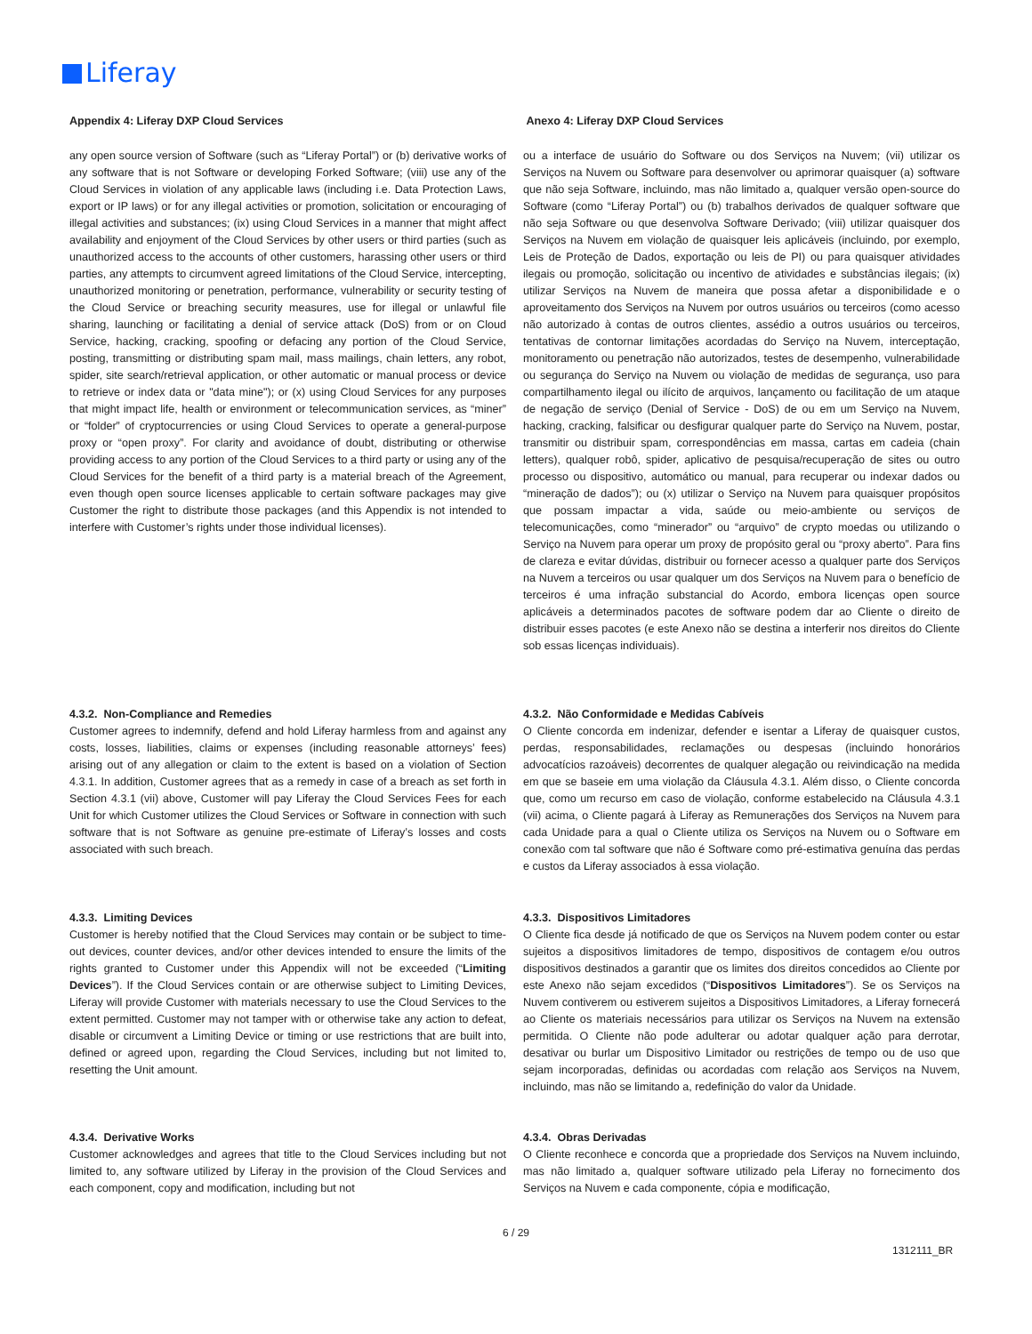Liferay
Appendix 4: Liferay DXP Cloud Services Anexo 4: Liferay DXP Cloud Services
any open source version of Software (such as “Liferay Portal”) or (b) derivative works of any software that is not Software or developing Forked Software; (viii) use any of the Cloud Services in violation of any applicable laws (including i.e. Data Protection Laws, export or IP laws) or for any illegal activities or promotion, solicitation or encouraging of illegal activities and substances; (ix) using Cloud Services in a manner that might affect availability and enjoyment of the Cloud Services by other users or third parties (such as unauthorized access to the accounts of other customers, harassing other users or third parties, any attempts to circumvent agreed limitations of the Cloud Service, intercepting, unauthorized monitoring or penetration, performance, vulnerability or security testing of the Cloud Service or breaching security measures, use for illegal or unlawful file sharing, launching or facilitating a denial of service attack (DoS) from or on Cloud Service, hacking, cracking, spoofing or defacing any portion of the Cloud Service, posting, transmitting or distributing spam mail, mass mailings, chain letters, any robot, spider, site search/retrieval application, or other automatic or manual process or device to retrieve or index data or "data mine"); or (x) using Cloud Services for any purposes that might impact life, health or environment or telecommunication services, as “miner” or “folder” of cryptocurrencies or using Cloud Services to operate a general-purpose proxy or “open proxy”. For clarity and avoidance of doubt, distributing or otherwise providing access to any portion of the Cloud Services to a third party or using any of the Cloud Services for the benefit of a third party is a material breach of the Agreement, even though open source licenses applicable to certain software packages may give Customer the right to distribute those packages (and this Appendix is not intended to interfere with Customer’s rights under those individual licenses).
ou a interface de usuário do Software ou dos Serviços na Nuvem; (vii) utilizar os Serviços na Nuvem ou Software para desenvolver ou aprimorar quaisquer (a) software que não seja Software, incluindo, mas não limitado a, qualquer versão open-source do Software (como “Liferay Portal”) ou (b) trabalhos derivados de qualquer software que não seja Software ou que desenvolva Software Derivado; (viii) utilizar quaisquer dos Serviços na Nuvem em violação de quaisquer leis aplicáveis (incluindo, por exemplo, Leis de Proteção de Dados, exportação ou leis de PI) ou para quaisquer atividades ilegais ou promoção, solicitação ou incentivo de atividades e substâncias ilegais; (ix) utilizar Serviços na Nuvem de maneira que possa afetar a disponibilidade e o aproveitamento dos Serviços na Nuvem por outros usuários ou terceiros (como acesso não autorizado à contas de outros clientes, assédio a outros usuários ou terceiros, tentativas de contornar limitações acordadas do Serviço na Nuvem, interceptação, monitoramento ou penetração não autorizados, testes de desempenho, vulnerabilidade ou segurança do Serviço na Nuvem ou violação de medidas de segurança, uso para compartilhamento ilegal ou ilícito de arquivos, lançamento ou facilitação de um ataque de negação de serviço (Denial of Service - DoS) de ou em um Serviço na Nuvem, hacking, cracking, falsificar ou desfigurar qualquer parte do Serviço na Nuvem, postar, transmitir ou distribuir spam, correspondências em massa, cartas em cadeia (chain letters), qualquer robô, spider, aplicativo de pesquisa/recuperação de sites ou outro processo ou dispositivo, automático ou manual, para recuperar ou indexar dados ou “mineração de dados”); ou (x) utilizar o Serviço na Nuvem para quaisquer propósitos que possam impactar a vida, saúde ou meio-ambiente ou serviços de telecomunicações, como “minerador” ou “arquivo” de crypto moedas ou utilizando o Serviço na Nuvem para operar um proxy de propósito geral ou “proxy aberto”. Para fins de clareza e evitar dúvidas, distribuir ou fornecer acesso a qualquer parte dos Serviços na Nuvem a terceiros ou usar qualquer um dos Serviços na Nuvem para o benefício de terceiros é uma infração substancial do Acordo, embora licenças open source aplicáveis a determinados pacotes de software podem dar ao Cliente o direito de distribuir esses pacotes (e este Anexo não se destina a interferir nos direitos do Cliente sob essas licenças individuais).
4.3.2. Non-Compliance and Remedies
Customer agrees to indemnify, defend and hold Liferay harmless from and against any costs, losses, liabilities, claims or expenses (including reasonable attorneys’ fees) arising out of any allegation or claim to the extent is based on a violation of Section 4.3.1. In addition, Customer agrees that as a remedy in case of a breach as set forth in Section 4.3.1 (vii) above, Customer will pay Liferay the Cloud Services Fees for each Unit for which Customer utilizes the Cloud Services or Software in connection with such software that is not Software as genuine pre-estimate of Liferay’s losses and costs associated with such breach.
4.3.2. Não Conformidade e Medidas Cabíveis
O Cliente concorda em indenizar, defender e isentar a Liferay de quaisquer custos, perdas, responsabilidades, reclamações ou despesas (incluindo honorários advocatícios razoáveis) decorrentes de qualquer alegação ou reivindicação na medida em que se baseie em uma violação da Cláusula 4.3.1. Além disso, o Cliente concorda que, como um recurso em caso de violação, conforme estabelecido na Cláusula 4.3.1 (vii) acima, o Cliente pagará à Liferay as Remunerações dos Serviços na Nuvem para cada Unidade para a qual o Cliente utiliza os Serviços na Nuvem ou o Software em conexão com tal software que não é Software como pré-estimativa genuína das perdas e custos da Liferay associados à essa violação.
4.3.3. Limiting Devices
Customer is hereby notified that the Cloud Services may contain or be subject to time-out devices, counter devices, and/or other devices intended to ensure the limits of the rights granted to Customer under this Appendix will not be exceeded (“Limiting Devices”). If the Cloud Services contain or are otherwise subject to Limiting Devices, Liferay will provide Customer with materials necessary to use the Cloud Services to the extent permitted. Customer may not tamper with or otherwise take any action to defeat, disable or circumvent a Limiting Device or timing or use restrictions that are built into, defined or agreed upon, regarding the Cloud Services, including but not limited to, resetting the Unit amount.
4.3.3. Dispositivos Limitadores
O Cliente fica desde já notificado de que os Serviços na Nuvem podem conter ou estar sujeitos a dispositivos limitadores de tempo, dispositivos de contagem e/ou outros dispositivos destinados a garantir que os limites dos direitos concedidos ao Cliente por este Anexo não sejam excedidos (“Dispositivos Limitadores”). Se os Serviços na Nuvem contiverem ou estiverem sujeitos a Dispositivos Limitadores, a Liferay fornecerá ao Cliente os materiais necessários para utilizar os Serviços na Nuvem na extensão permitida. O Cliente não pode adulterar ou adotar qualquer ação para derrotar, desativar ou burlar um Dispositivo Limitador ou restrições de tempo ou de uso que sejam incorporadas, definidas ou acordadas com relação aos Serviços na Nuvem, incluindo, mas não se limitando a, redefinição do valor da Unidade.
4.3.4. Derivative Works
Customer acknowledges and agrees that title to the Cloud Services including but not limited to, any software utilized by Liferay in the provision of the Cloud Services and each component, copy and modification, including but not
4.3.4. Obras Derivadas
O Cliente reconhece e concorda que a propriedade dos Serviços na Nuvem incluindo, mas não limitado a, qualquer software utilizado pela Liferay no fornecimento dos Serviços na Nuvem e cada componente, cópia e modificação,
6 / 29
1312111_BR